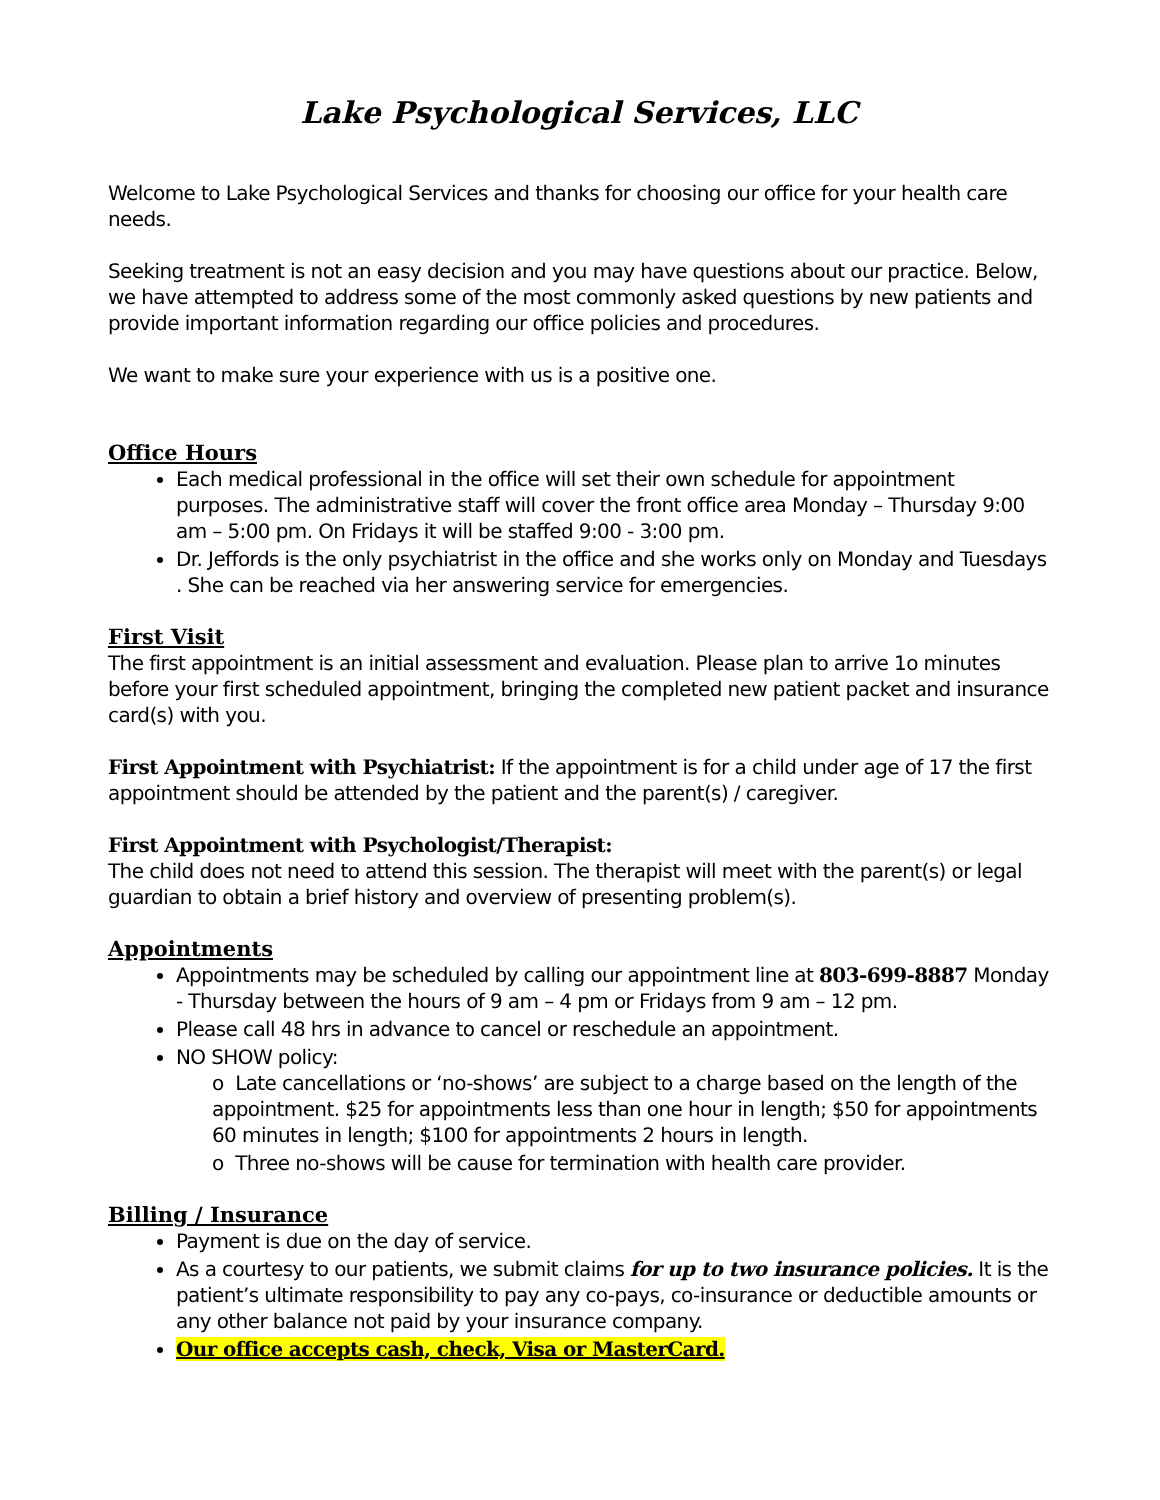Lake Psychological Services, LLC
Welcome to Lake Psychological Services and thanks for choosing our office for your health care needs.
Seeking treatment is not an easy decision and you may have questions about our practice. Below, we have attempted to address some of the most commonly asked questions by new patients and provide important information regarding our office policies and procedures.
We want to make sure your experience with us is a positive one.
Office Hours
Each medical professional in the office will set their own schedule for appointment purposes. The administrative staff will cover the front office area Monday – Thursday 9:00 am – 5:00 pm. On Fridays it will be staffed 9:00 - 3:00 pm.
Dr. Jeffords is the only psychiatrist in the office and she works only on Monday and Tuesdays . She can be reached via her answering service for emergencies.
First Visit
The first appointment is an initial assessment and evaluation. Please plan to arrive 1o minutes before your first scheduled appointment, bringing the completed new patient packet and insurance card(s) with you.
First Appointment with Psychiatrist: If the appointment is for a child under age of 17 the first appointment should be attended by the patient and the parent(s) / caregiver.
First Appointment with Psychologist/Therapist:
The child does not need to attend this session. The therapist will meet with the parent(s) or legal guardian to obtain a brief history and overview of presenting problem(s).
Appointments
Appointments may be scheduled by calling our appointment line at 803-699-8887 Monday - Thursday between the hours of 9 am – 4 pm or Fridays from 9 am – 12 pm.
Please call 48 hrs in advance to cancel or reschedule an appointment.
NO SHOW policy:
o Late cancellations or ‘no-shows’ are subject to a charge based on the length of the appointment. $25 for appointments less than one hour in length; $50 for appointments 60 minutes in length; $100 for appointments 2 hours in length.
o Three no-shows will be cause for termination with health care provider.
Billing / Insurance
Payment is due on the day of service.
As a courtesy to our patients, we submit claims for up to two insurance policies. It is the patient’s ultimate responsibility to pay any co-pays, co-insurance or deductible amounts or any other balance not paid by your insurance company.
Our office accepts cash, check, Visa or MasterCard.